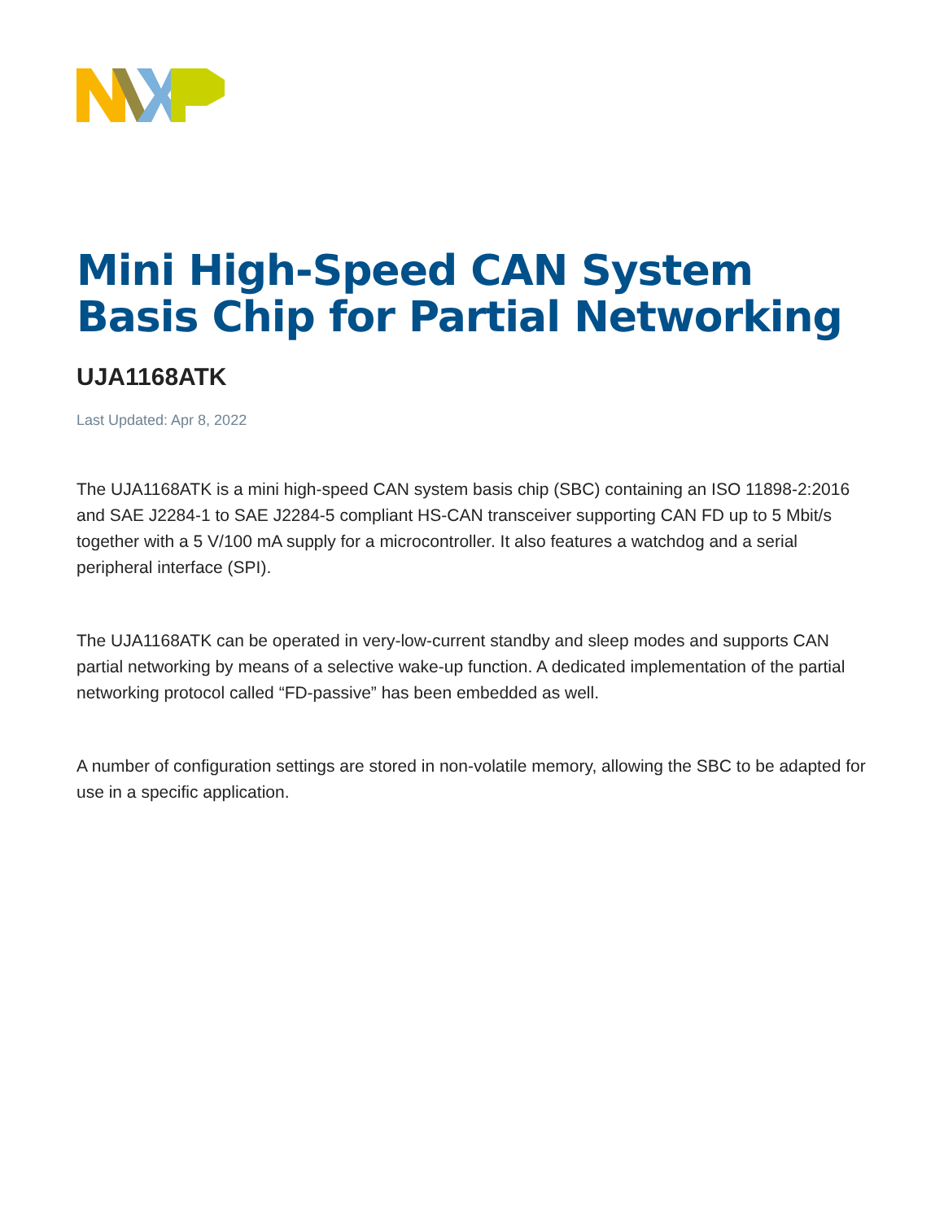Mini High-Speed CAN System Basis Chip for Partial Networking
UJA1168ATK
Last Updated: Apr 8, 2022
The UJA1168ATK is a mini high-speed CAN system basis chip (SBC) containing an ISO 11898-2:2016 and SAE J2284-1 to SAE J2284-5 compliant HS-CAN transceiver supporting CAN FD up to 5 Mbit/s together with a 5 V/100 mA supply for a microcontroller. It also features a watchdog and a serial peripheral interface (SPI).
The UJA1168ATK can be operated in very-low-current standby and sleep modes and supports CAN partial networking by means of a selective wake-up function. A dedicated implementation of the partial networking protocol called “FD-passive” has been embedded as well.
A number of configuration settings are stored in non-volatile memory, allowing the SBC to be adapted for use in a specific application.